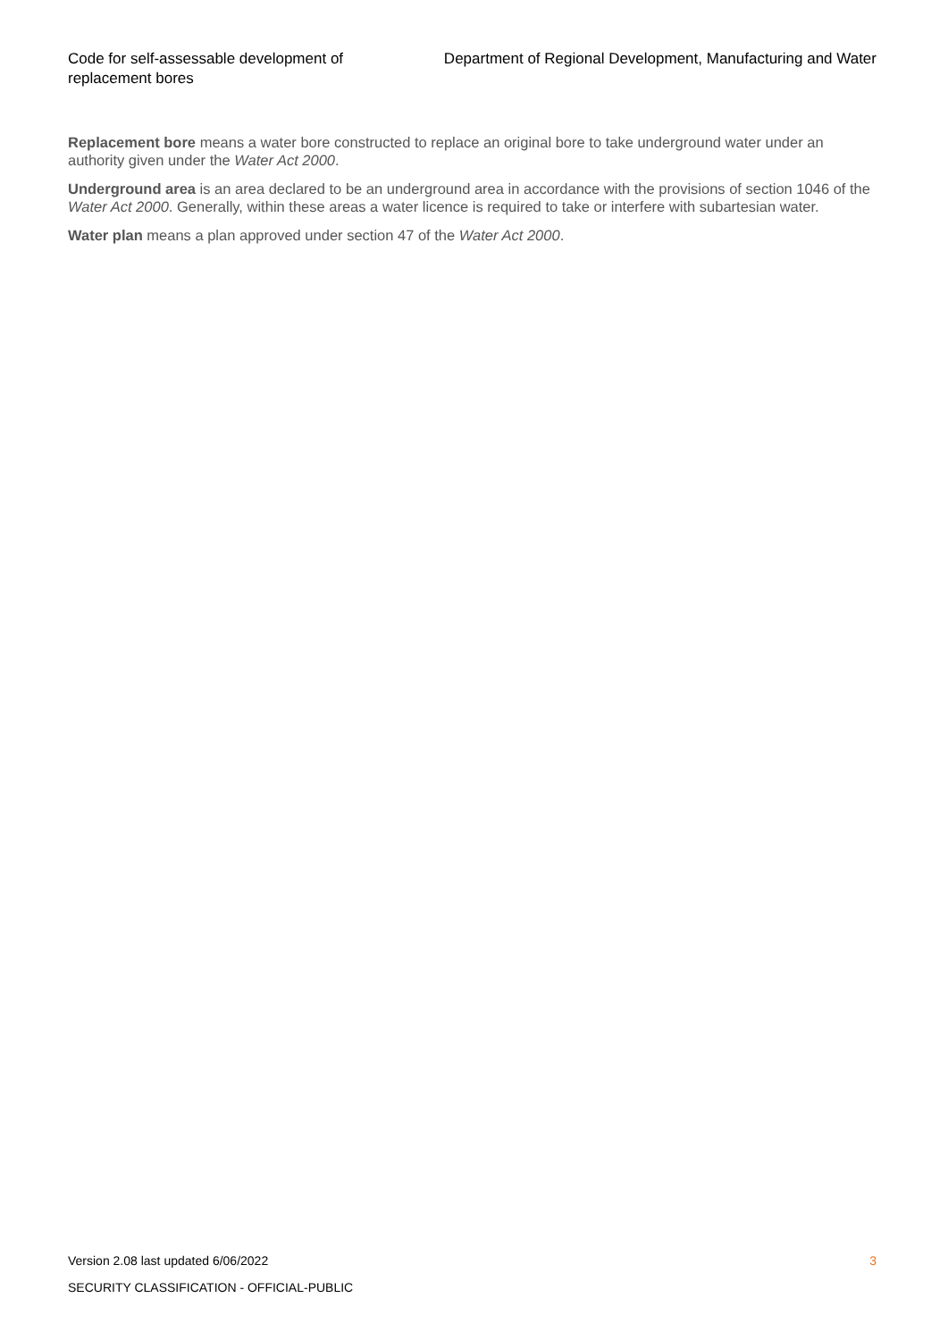Code for self-assessable development of replacement bores
Department of Regional Development, Manufacturing and Water
Replacement bore means a water bore constructed to replace an original bore to take underground water under an authority given under the Water Act 2000.
Underground area is an area declared to be an underground area in accordance with the provisions of section 1046 of the Water Act 2000. Generally, within these areas a water licence is required to take or interfere with subartesian water.
Water plan means a plan approved under section 47 of the Water Act 2000.
Version 2.08 last updated 6/06/2022 3
SECURITY CLASSIFICATION - OFFICIAL-PUBLIC